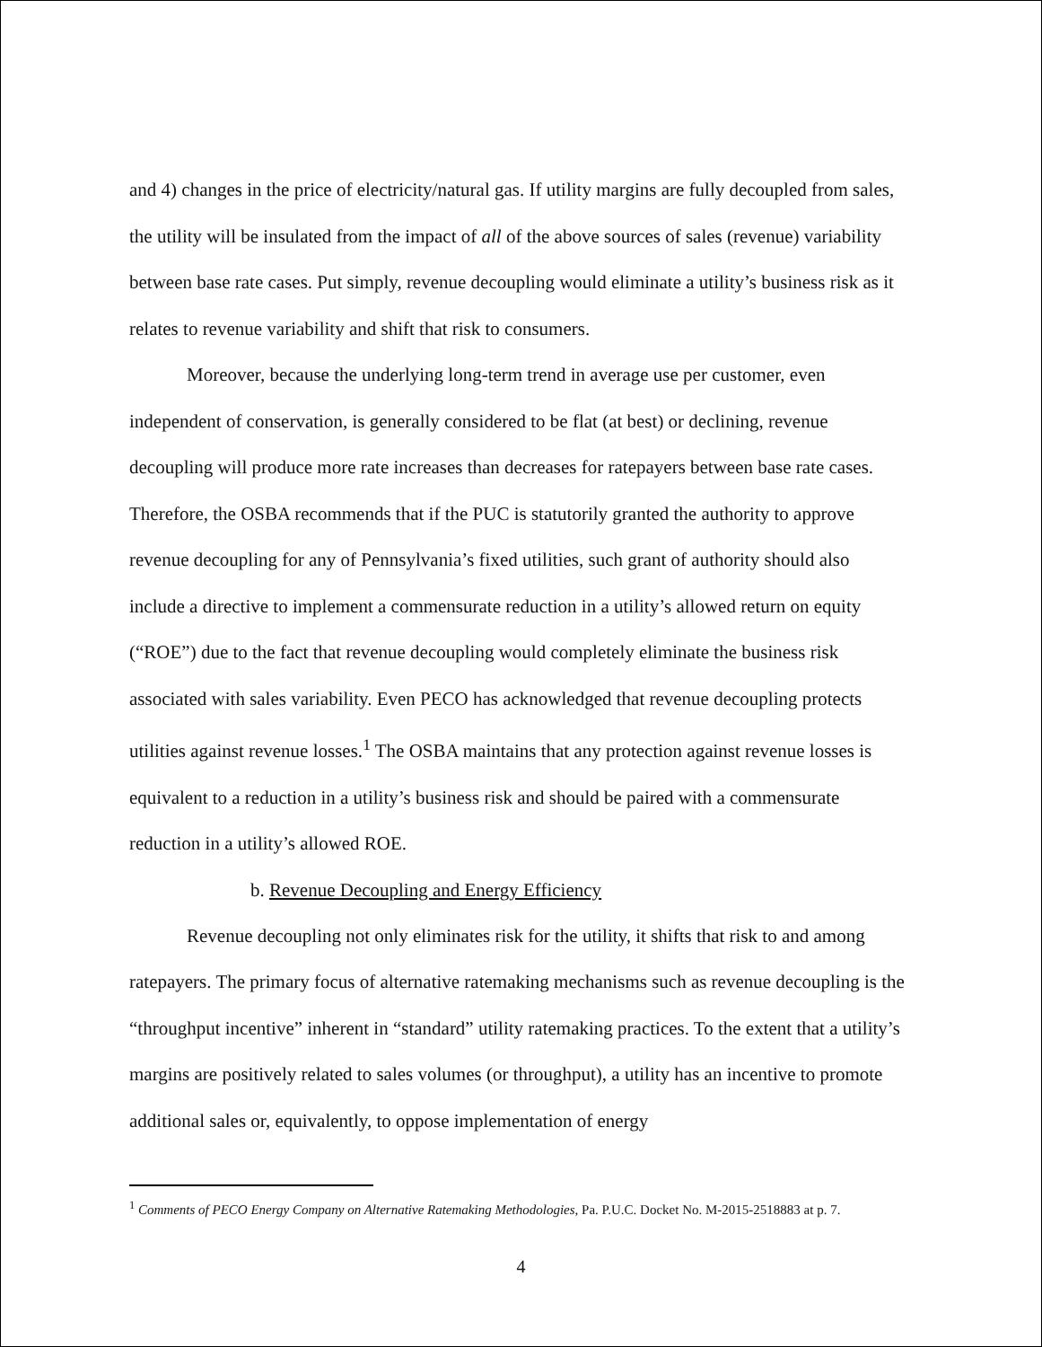and 4) changes in the price of electricity/natural gas. If utility margins are fully decoupled from sales, the utility will be insulated from the impact of all of the above sources of sales (revenue) variability between base rate cases. Put simply, revenue decoupling would eliminate a utility’s business risk as it relates to revenue variability and shift that risk to consumers.
Moreover, because the underlying long-term trend in average use per customer, even independent of conservation, is generally considered to be flat (at best) or declining, revenue decoupling will produce more rate increases than decreases for ratepayers between base rate cases. Therefore, the OSBA recommends that if the PUC is statutorily granted the authority to approve revenue decoupling for any of Pennsylvania’s fixed utilities, such grant of authority should also include a directive to implement a commensurate reduction in a utility’s allowed return on equity (“ROE”) due to the fact that revenue decoupling would completely eliminate the business risk associated with sales variability. Even PECO has acknowledged that revenue decoupling protects utilities against revenue losses.<sup>1</sup> The OSBA maintains that any protection against revenue losses is equivalent to a reduction in a utility’s business risk and should be paired with a commensurate reduction in a utility’s allowed ROE.
b. Revenue Decoupling and Energy Efficiency
Revenue decoupling not only eliminates risk for the utility, it shifts that risk to and among ratepayers. The primary focus of alternative ratemaking mechanisms such as revenue decoupling is the “throughput incentive” inherent in “standard” utility ratemaking practices. To the extent that a utility’s margins are positively related to sales volumes (or throughput), a utility has an incentive to promote additional sales or, equivalently, to oppose implementation of energy
<sup>1</sup> Comments of PECO Energy Company on Alternative Ratemaking Methodologies, Pa. P.U.C. Docket No. M-2015-2518883 at p. 7.
4